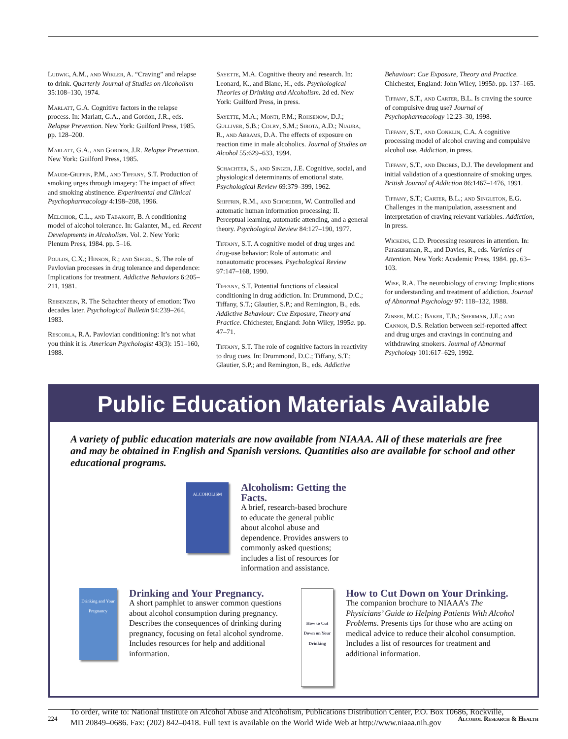Ludwig, A.M., and Wikler, A. “Craving” and relapse to drink. Quarterly Journal of Studies on Alcoholism 35:108–130, 1974.
Marlatt, G.A. Cognitive factors in the relapse process. In: Marlatt, G.A., and Gordon, J.R., eds. Relapse Prevention. New York: Guilford Press, 1985. pp. 128–200.
Marlatt, G.A., and Gordon, J.R. Relapse Prevention. New York: Guilford Press, 1985.
Maude-Griffin, P.M., and Tiffany, S.T. Production of smoking urges through imagery: The impact of affect and smoking abstinence. Experimental and Clinical Psychopharmacology 4:198–208, 1996.
Melchior, C.L., and Tabakoff, B. A conditioning model of alcohol tolerance. In: Galanter, M., ed. Recent Developments in Alcoholism. Vol. 2. New York: Plenum Press, 1984. pp. 5–16.
Poulos, C.X.; Hinson, R.; and Siegel, S. The role of Pavlovian processes in drug tolerance and dependence: Implications for treatment. Addictive Behaviors 6:205–211, 1981.
Reisenzein, R. The Schachter theory of emotion: Two decades later. Psychological Bulletin 94:239–264, 1983.
Rescorla, R.A. Pavlovian conditioning: It’s not what you think it is. American Psychologist 43(3): 151–160, 1988.
Sayette, M.A. Cognitive theory and research. In: Leonard, K., and Blane, H., eds. Psychological Theories of Drinking and Alcoholism. 2d ed. New York: Guilford Press, in press.
Sayette, M.A.; Monti, P.M.; Rohsenow, D.J.; Gulliver, S.B.; Colby, S.M.; Sirota, A.D.; Niaura, R., and Abrams, D.A. The effects of exposure on reaction time in male alcoholics. Journal of Studies on Alcohol 55:629–633, 1994.
Schachter, S., and Singer, J.E. Cognitive, social, and physiological determinants of emotional state. Psychological Review 69:379–399, 1962.
Shiffrin, R.M., and Schneider, W. Controlled and automatic human information processing: II. Perceptual learning, automatic attending, and a general theory. Psychological Review 84:127–190, 1977.
Tiffany, S.T. A cognitive model of drug urges and drug-use behavior: Role of automatic and nonautomatic processes. Psychological Review 97:147–168, 1990.
Tiffany, S.T. Potential functions of classical conditioning in drug addiction. In: Drummond, D.C.; Tiffany, S.T.; Glautier, S.P.; and Remington, B., eds. Addictive Behaviour: Cue Exposure, Theory and Practice. Chichester, England: John Wiley, 1995a. pp. 47–71.
Tiffany, S.T. The role of cognitive factors in reactivity to drug cues. In: Drummond, D.C.; Tiffany, S.T.; Glautier, S.P.; and Remington, B., eds. Addictive
Behaviour: Cue Exposure, Theory and Practice. Chichester, England: John Wiley, 1995b. pp. 137–165.
Tiffany, S.T., and Carter, B.L. Is craving the source of compulsive drug use? Journal of Psychopharmacology 12:23–30, 1998.
Tiffany, S.T., and Conklin, C.A. A cognitive processing model of alcohol craving and compulsive alcohol use. Addiction, in press.
Tiffany, S.T., and Drobes, D.J. The development and initial validation of a questionnaire of smoking urges. British Journal of Addiction 86:1467–1476, 1991.
Tiffany, S.T.; Carter, B.L.; and Singleton, E.G. Challenges in the manipulation, assessment and interpretation of craving relevant variables. Addiction, in press.
Wickens, C.D. Processing resources in attention. In: Parasuraman, R., and Davies, R., eds. Varieties of Attention. New York: Academic Press, 1984. pp. 63–103.
Wise, R.A. The neurobiology of craving: Implications for understanding and treatment of addiction. Journal of Abnormal Psychology 97: 118–132, 1988.
Zinser, M.C.; Baker, T.B.; Sherman, J.E.; and Cannon, D.S. Relation between self-reported affect and drug urges and cravings in continuing and withdrawing smokers. Journal of Abnormal Psychology 101:617–629, 1992.
Public Education Materials Available
A variety of public education materials are now available from NIAAA. All of these materials are free and may be obtained in English and Spanish versions. Quantities also are available for school and other educational programs.
ALCOHOLISM
Alcoholism: Getting the Facts.
A brief, research-based brochure to educate the general public about alcohol abuse and dependence. Provides answers to commonly asked questions; includes a list of resources for information and assistance.
Drinking and Your Pregnancy
Drinking and Your Pregnancy.
A short pamphlet to answer common questions about alcohol consumption during pregnancy. Describes the consequences of drinking during pregnancy, focusing on fetal alcohol syndrome. Includes resources for help and additional information.
How to Cut Down on Your Drinking
How to Cut Down on Your Drinking.
The companion brochure to NIAAA’s The Physicians’ Guide to Helping Patients With Alcohol Problems. Presents tips for those who are acting on medical advice to reduce their alcohol consumption. Includes a list of resources for treatment and additional information.
To order, write to: National Institute on Alcohol Abuse and Alcoholism, Publications Distribution Center, P.O. Box 10686, Rockville, MD 20849–0686. Fax: (202) 842–0418. Full text is available on the World Wide Web at http://www.niaaa.nih.gov
224 Alcohol Research & Health